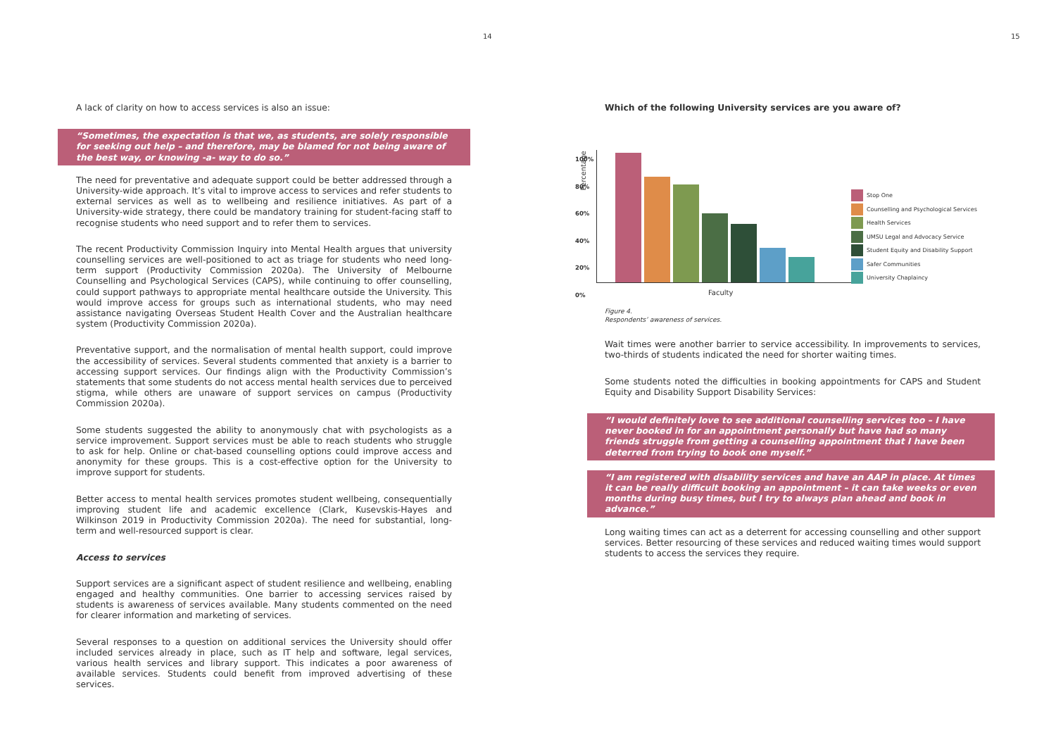14 15
A lack of clarity on how to access services is also an issue:
“Sometimes, the expectation is that we, as students, are solely responsible for seeking out help – and therefore, may be blamed for not being aware of the best way, or knowing -a- way to do so.”
The need for preventative and adequate support could be better addressed through a University-wide approach. It’s vital to improve access to services and refer students to external services as well as to wellbeing and resilience initiatives. As part of a University-wide strategy, there could be mandatory training for student-facing staff to recognise students who need support and to refer them to services.
The recent Productivity Commission Inquiry into Mental Health argues that university counselling services are well-positioned to act as triage for students who need long-term support (Productivity Commission 2020a). The University of Melbourne Counselling and Psychological Services (CAPS), while continuing to offer counselling, could support pathways to appropriate mental healthcare outside the University. This would improve access for groups such as international students, who may need assistance navigating Overseas Student Health Cover and the Australian healthcare system (Productivity Commission 2020a).
Preventative support, and the normalisation of mental health support, could improve the accessibility of services. Several students commented that anxiety is a barrier to accessing support services. Our findings align with the Productivity Commission’s statements that some students do not access mental health services due to perceived stigma, while others are unaware of support services on campus (Productivity Commission 2020a).
Some students suggested the ability to anonymously chat with psychologists as a service improvement. Support services must be able to reach students who struggle to ask for help. Online or chat-based counselling options could improve access and anonymity for these groups. This is a cost-effective option for the University to improve support for students.
Better access to mental health services promotes student wellbeing, consequentially improving student life and academic excellence (Clark, Kusevskis-Hayes and Wilkinson 2019 in Productivity Commission 2020a). The need for substantial, long-term and well-resourced support is clear.
Access to services
Support services are a significant aspect of student resilience and wellbeing, enabling engaged and healthy communities. One barrier to accessing services raised by students is awareness of services available. Many students commented on the need for clearer information and marketing of services.
Several responses to a question on additional services the University should offer included services already in place, such as IT help and software, legal services, various health services and library support. This indicates a poor awareness of available services. Students could benefit from improved advertising of these services.
Which of the following University services are you aware of?
Percentage
100%
80%
60%
40%
20%
0%
Faculty
Stop One
Counselling and Psychological Services
Health Services
UMSU Legal and Advocacy Service
Student Equity and Disability Support
Safer Communities
University Chaplaincy
Figure 4.
Respondents’ awareness of services.
Wait times were another barrier to service accessibility. In improvements to services, two-thirds of students indicated the need for shorter waiting times.
Some students noted the difficulties in booking appointments for CAPS and Student Equity and Disability Support Disability Services:
“I would definitely love to see additional counselling services too – I have never booked in for an appointment personally but have had so many friends struggle from getting a counselling appointment that I have been deterred from trying to book one myself.”
“I am registered with disability services and have an AAP in place. At times it can be really difficult booking an appointment – it can take weeks or even months during busy times, but I try to always plan ahead and book in advance.”
Long waiting times can act as a deterrent for accessing counselling and other support services. Better resourcing of these services and reduced waiting times would support students to access the services they require.